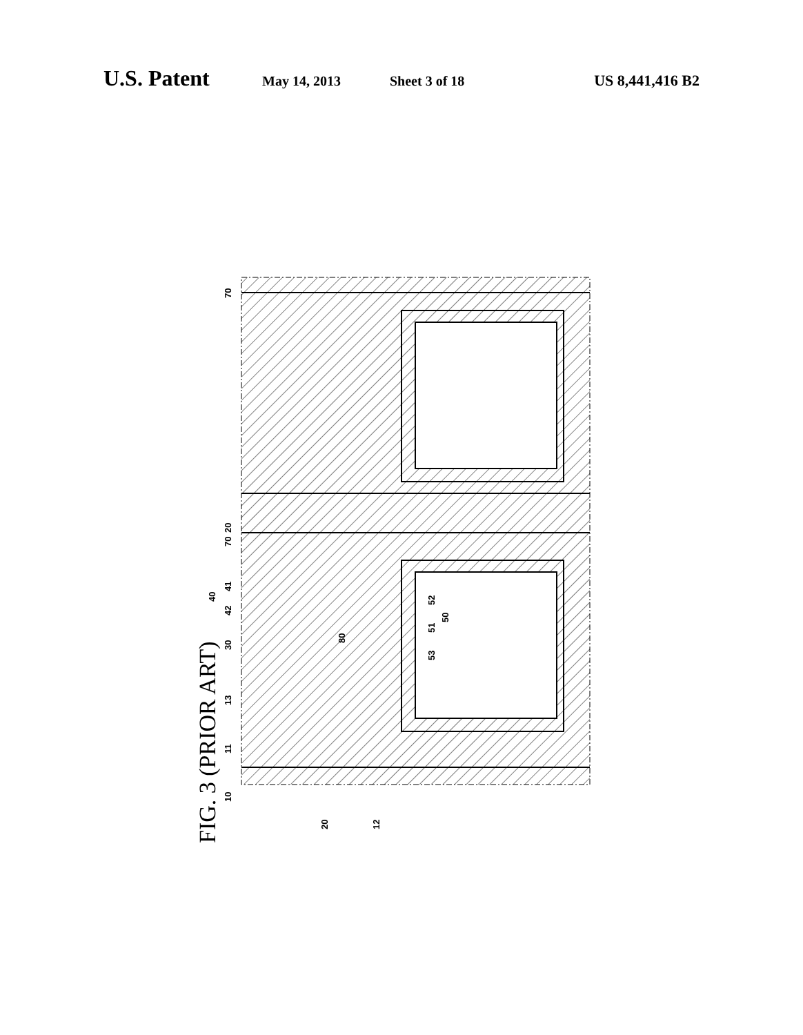U.S. Patent May 14, 2013 Sheet 3 of 18 US 8,441,416 B2
70
20
70
10
11
13
30
42
40
41
80
52
50
51
53
20
12
FIG. 3 (PRIOR ART)